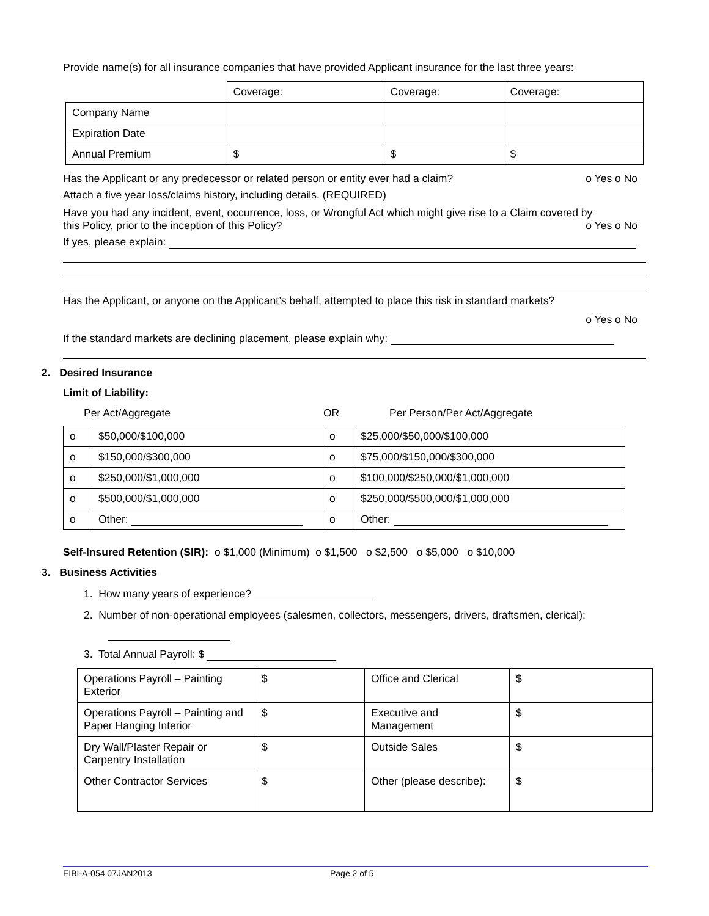Provide name(s) for all insurance companies that have provided Applicant insurance for the last three years:
| | Coverage: | Coverage: | Coverage: |
| Company Name | | | |
| Expiration Date | | | |
| Annual Premium | $ | $ | $ |
Has the Applicant or any predecessor or related person or entity ever had a claim? o Yes o No
Attach a five year loss/claims history, including details. (REQUIRED)
Have you had any incident, event, occurrence, loss, or Wrongful Act which might give rise to a Claim covered by
this Policy, prior to the inception of this Policy? o Yes o No
If yes, please explain:
Has the Applicant, or anyone on the Applicant’s behalf, attempted to place this risk in standard markets?
o Yes o No
If the standard markets are declining placement, please explain why:
2. Desired Insurance
Limit of Liability:
Per Act/Aggregate OR Per Person/Per Act/Aggregate
| o | $50,000/$100,000 | o | $25,000/$50,000/$100,000 |
| o | $150,000/$300,000 | o | $75,000/$150,000/$300,000 |
| o | $250,000/$1,000,000 | o | $100,000/$250,000/$1,000,000 |
| o | $500,000/$1,000,000 | o | $250,000/$500,000/$1,000,000 |
| o | Other: | o | Other: |
Self-Insured Retention (SIR): o $1,000 (Minimum) o $1,500 o $2,500 o $5,000 o $10,000
3. Business Activities
1. How many years of experience?
2. Number of non-operational employees (salesmen, collectors, messengers, drivers, draftsmen, clerical):
3. Total Annual Payroll: $
| Operations Payroll – Painting Exterior | $ | Office and Clerical | $ |
| Operations Payroll – Painting and Paper Hanging Interior | $ | Executive and Management | $ |
| Dry Wall/Plaster Repair or Carpentry Installation | $ | Outside Sales | $ |
| Other Contractor Services | $ | Other (please describe): | $ |
EIBI-A-054 07JAN2013 Page 2 of 5